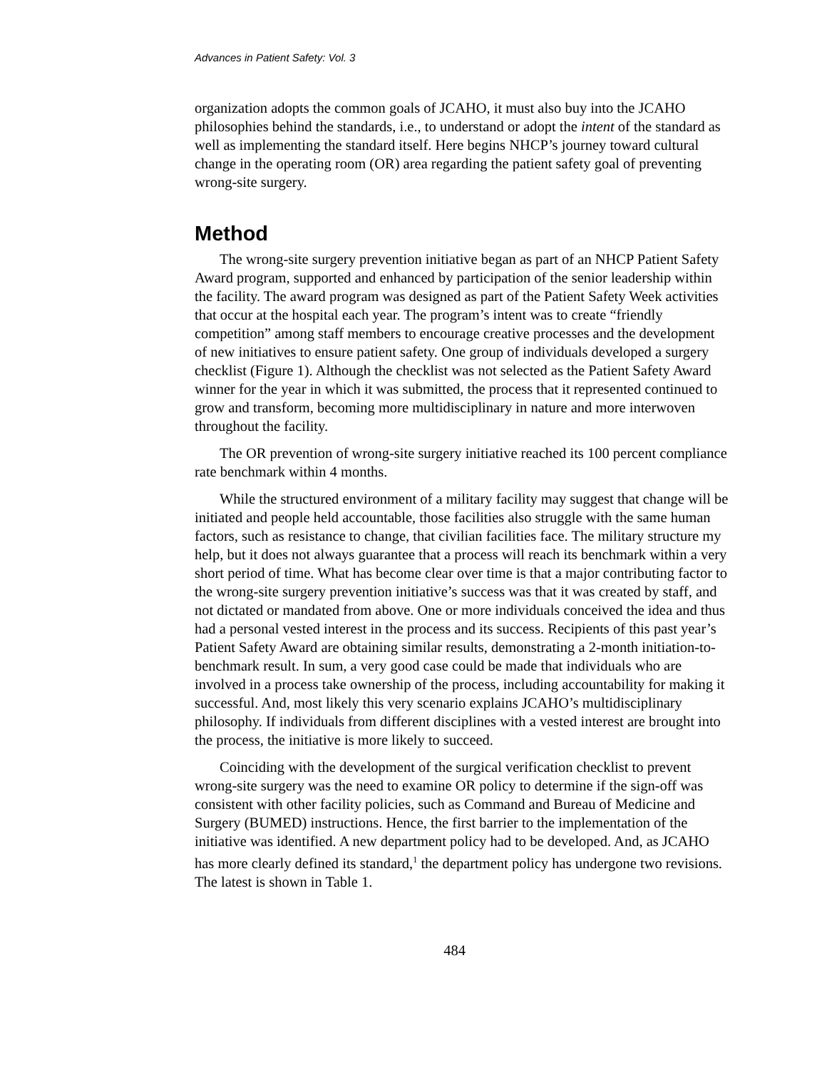Advances in Patient Safety: Vol. 3
organization adopts the common goals of JCAHO, it must also buy into the JCAHO philosophies behind the standards, i.e., to understand or adopt the intent of the standard as well as implementing the standard itself. Here begins NHCP’s journey toward cultural change in the operating room (OR) area regarding the patient safety goal of preventing wrong-site surgery.
Method
The wrong-site surgery prevention initiative began as part of an NHCP Patient Safety Award program, supported and enhanced by participation of the senior leadership within the facility. The award program was designed as part of the Patient Safety Week activities that occur at the hospital each year. The program’s intent was to create “friendly competition” among staff members to encourage creative processes and the development of new initiatives to ensure patient safety. One group of individuals developed a surgery checklist (Figure 1). Although the checklist was not selected as the Patient Safety Award winner for the year in which it was submitted, the process that it represented continued to grow and transform, becoming more multidisciplinary in nature and more interwoven throughout the facility.
The OR prevention of wrong-site surgery initiative reached its 100 percent compliance rate benchmark within 4 months.
While the structured environment of a military facility may suggest that change will be initiated and people held accountable, those facilities also struggle with the same human factors, such as resistance to change, that civilian facilities face. The military structure my help, but it does not always guarantee that a process will reach its benchmark within a very short period of time. What has become clear over time is that a major contributing factor to the wrong-site surgery prevention initiative’s success was that it was created by staff, and not dictated or mandated from above. One or more individuals conceived the idea and thus had a personal vested interest in the process and its success. Recipients of this past year’s Patient Safety Award are obtaining similar results, demonstrating a 2-month initiation-to-benchmark result. In sum, a very good case could be made that individuals who are involved in a process take ownership of the process, including accountability for making it successful. And, most likely this very scenario explains JCAHO’s multidisciplinary philosophy. If individuals from different disciplines with a vested interest are brought into the process, the initiative is more likely to succeed.
Coinciding with the development of the surgical verification checklist to prevent wrong-site surgery was the need to examine OR policy to determine if the sign-off was consistent with other facility policies, such as Command and Bureau of Medicine and Surgery (BUMED) instructions. Hence, the first barrier to the implementation of the initiative was identified. A new department policy had to be developed. And, as JCAHO has more clearly defined its standard,<sup>1</sup> the department policy has undergone two revisions. The latest is shown in Table 1.
484